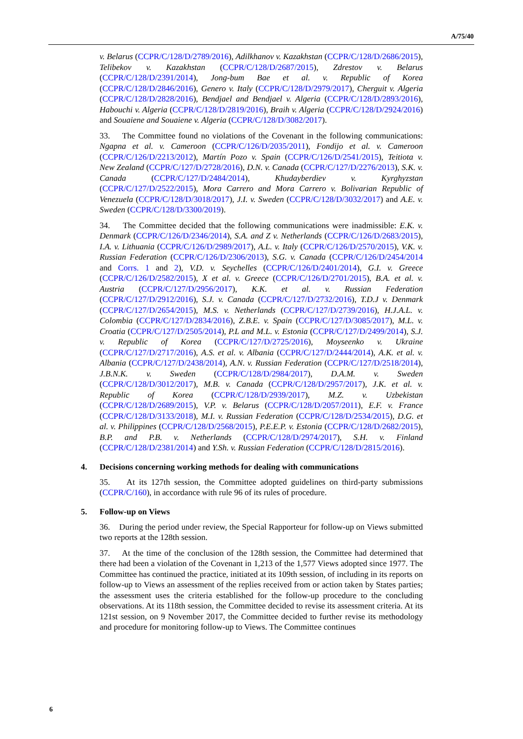A/75/40
v. Belarus (CCPR/C/128/D/2789/2016), Adilkhanov v. Kazakhstan (CCPR/C/128/D/2686/2015), Telibekov v. Kazakhstan (CCPR/C/128/D/2687/2015), Zdrestov v. Belarus (CCPR/C/128/D/2391/2014), Jong-bum Bae et al. v. Republic of Korea (CCPR/C/128/D/2846/2016), Genero v. Italy (CCPR/C/128/D/2979/2017), Cherguit v. Algeria (CCPR/C/128/D/2828/2016), Bendjael and Bendjael v. Algeria (CCPR/C/128/D/2893/2016), Habouchi v. Algeria (CCPR/C/128/D/2819/2016), Braih v. Algeria (CCPR/C/128/D/2924/2016) and Souaiene and Souaiene v. Algeria (CCPR/C/128/D/3082/2017).
33. The Committee found no violations of the Covenant in the following communications: Ngapna et al. v. Cameroon (CCPR/C/126/D/2035/2011), Fondijo et al. v. Cameroon (CCPR/C/126/D/2213/2012), Martín Pozo v. Spain (CCPR/C/126/D/2541/2015), Teitiota v. New Zealand (CCPR/C/127/D/2728/2016), D.N. v. Canada (CCPR/C/127/D/2276/2013), S.K. v. Canada (CCPR/C/127/D/2484/2014), Khudayberdiev v. Kyrghyzstan (CCPR/C/127/D/2522/2015), Mora Carrero and Mora Carrero v. Bolivarian Republic of Venezuela (CCPR/C/128/D/3018/2017), J.I. v. Sweden (CCPR/C/128/D/3032/2017) and A.E. v. Sweden (CCPR/C/128/D/3300/2019).
34. The Committee decided that the following communications were inadmissible: E.K. v. Denmark (CCPR/C/126/D/2346/2014), S.A. and Z v. Netherlands (CCPR/C/126/D/2683/2015), I.A. v. Lithuania (CCPR/C/126/D/2989/2017), A.L. v. Italy (CCPR/C/126/D/2570/2015), V.K. v. Russian Federation (CCPR/C/126/D/2306/2013), S.G. v. Canada (CCPR/C/126/D/2454/2014 and Corrs. 1 and 2), V.D. v. Seychelles (CCPR/C/126/D/2401/2014), G.I. v. Greece (CCPR/C/126/D/2582/2015), X et al. v. Greece (CCPR/C/126/D/2701/2015), B.A. et al. v. Austria (CCPR/C/127/D/2956/2017), K.K. et al. v. Russian Federation (CCPR/C/127/D/2912/2016), S.J. v. Canada (CCPR/C/127/D/2732/2016), T.D.J v. Denmark (CCPR/C/127/D/2654/2015), M.S. v. Netherlands (CCPR/C/127/D/2739/2016), H.J.A.L. v. Colombia (CCPR/C/127/D/2834/2016), Z.B.E. v. Spain (CCPR/C/127/D/3085/2017), M.L. v. Croatia (CCPR/C/127/D/2505/2014), P.L and M.L. v. Estonia (CCPR/C/127/D/2499/2014), S.J. v. Republic of Korea (CCPR/C/127/D/2725/2016), Moyseenko v. Ukraine (CCPR/C/127/D/2717/2016), A.S. et al. v. Albania (CCPR/C/127/D/2444/2014), A.K. et al. v. Albania (CCPR/C/127/D/2438/2014), A.N. v. Russian Federation (CCPR/C/127/D/2518/2014), J.B.N.K. v. Sweden (CCPR/C/128/D/2984/2017), D.A.M. v. Sweden (CCPR/C/128/D/3012/2017), M.B. v. Canada (CCPR/C/128/D/2957/2017), J.K. et al. v. Republic of Korea (CCPR/C/128/D/2939/2017), M.Z. v. Uzbekistan (CCPR/C/128/D/2689/2015), V.P. v. Belarus (CCPR/C/128/D/2057/2011), E.F. v. France (CCPR/C/128/D/3133/2018), M.I. v. Russian Federation (CCPR/C/128/D/2534/2015), D.G. et al. v. Philippines (CCPR/C/128/D/2568/2015), P.E.E.P. v. Estonia (CCPR/C/128/D/2682/2015), B.P. and P.B. v. Netherlands (CCPR/C/128/D/2974/2017), S.H. v. Finland (CCPR/C/128/D/2381/2014) and Y.Sh. v. Russian Federation (CCPR/C/128/D/2815/2016).
4. Decisions concerning working methods for dealing with communications
35. At its 127th session, the Committee adopted guidelines on third-party submissions (CCPR/C/160), in accordance with rule 96 of its rules of procedure.
5. Follow-up on Views
36. During the period under review, the Special Rapporteur for follow-up on Views submitted two reports at the 128th session.
37. At the time of the conclusion of the 128th session, the Committee had determined that there had been a violation of the Covenant in 1,213 of the 1,577 Views adopted since 1977. The Committee has continued the practice, initiated at its 109th session, of including in its reports on follow-up to Views an assessment of the replies received from or action taken by States parties; the assessment uses the criteria established for the follow-up procedure to the concluding observations. At its 118th session, the Committee decided to revise its assessment criteria. At its 121st session, on 9 November 2017, the Committee decided to further revise its methodology and procedure for monitoring follow-up to Views. The Committee continues
6